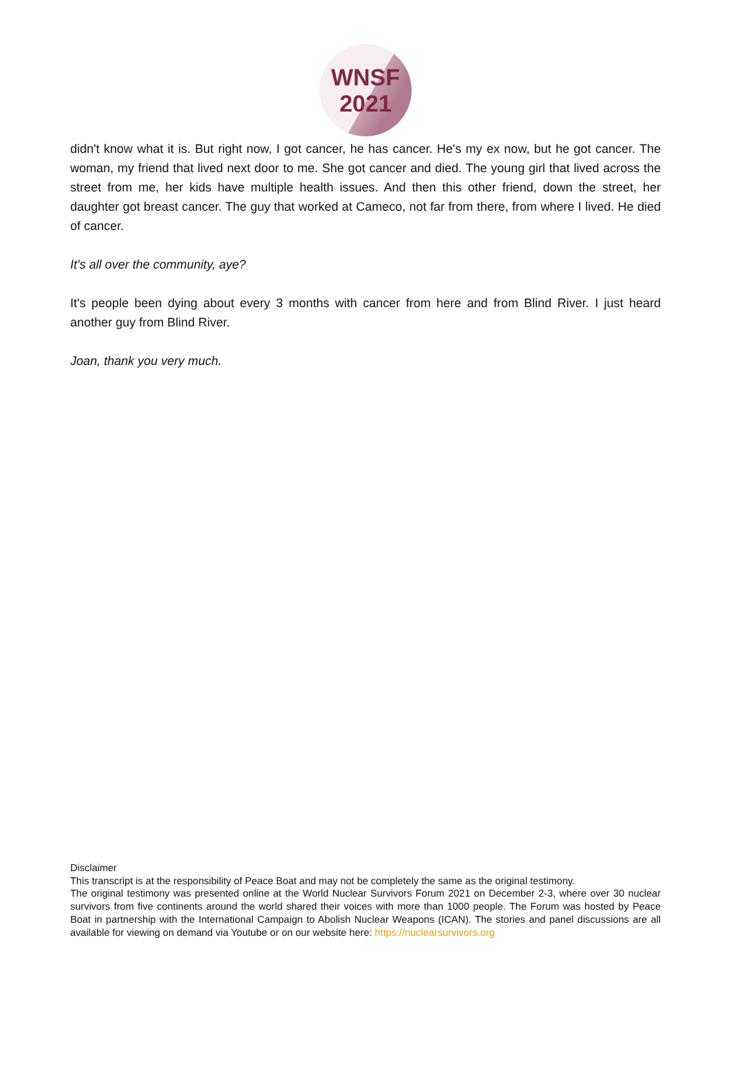WNSF
2021
didn't know what it is. But right now, I got cancer, he has cancer. He's my ex now, but he got cancer. The woman, my friend that lived next door to me. She got cancer and died. The young girl that lived across the street from me, her kids have multiple health issues. And then this other friend, down the street, her daughter got breast cancer. The guy that worked at Cameco, not far from there, from where I lived. He died of cancer.
It's all over the community, aye?
It's people been dying about every 3 months with cancer from here and from Blind River. I just heard another guy from Blind River.
Joan, thank you very much.
Disclaimer
This transcript is at the responsibility of Peace Boat and may not be completely the same as the original testimony.
The original testimony was presented online at the World Nuclear Survivors Forum 2021 on December 2-3, where over 30 nuclear survivors from five continents around the world shared their voices with more than 1000 people. The Forum was hosted by Peace Boat in partnership with the International Campaign to Abolish Nuclear Weapons (ICAN). The stories and panel discussions are all available for viewing on demand via Youtube or on our website here: https://nuclearsurvivors.org